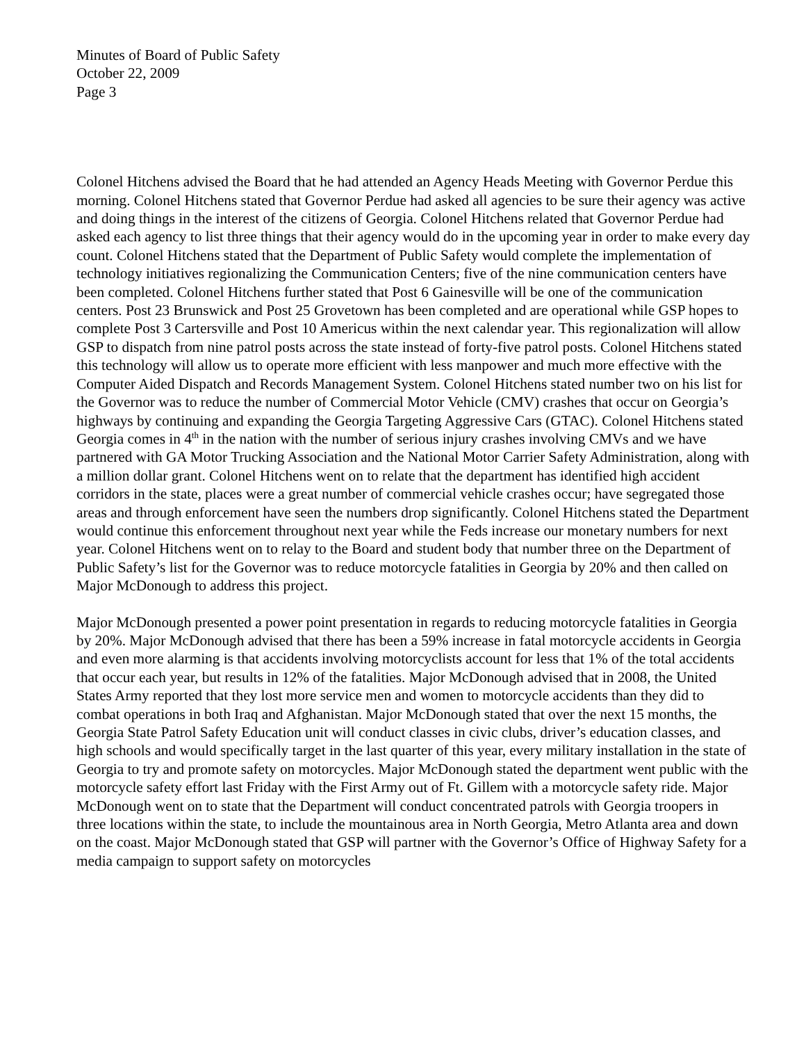Minutes of Board of Public Safety
October 22, 2009
Page 3
Colonel Hitchens advised the Board that he had attended an Agency Heads Meeting with Governor Perdue this morning. Colonel Hitchens stated that Governor Perdue had asked all agencies to be sure their agency was active and doing things in the interest of the citizens of Georgia. Colonel Hitchens related that Governor Perdue had asked each agency to list three things that their agency would do in the upcoming year in order to make every day count. Colonel Hitchens stated that the Department of Public Safety would complete the implementation of technology initiatives regionalizing the Communication Centers; five of the nine communication centers have been completed. Colonel Hitchens further stated that Post 6 Gainesville will be one of the communication centers. Post 23 Brunswick and Post 25 Grovetown has been completed and are operational while GSP hopes to complete Post 3 Cartersville and Post 10 Americus within the next calendar year. This regionalization will allow GSP to dispatch from nine patrol posts across the state instead of forty-five patrol posts. Colonel Hitchens stated this technology will allow us to operate more efficient with less manpower and much more effective with the Computer Aided Dispatch and Records Management System. Colonel Hitchens stated number two on his list for the Governor was to reduce the number of Commercial Motor Vehicle (CMV) crashes that occur on Georgia’s highways by continuing and expanding the Georgia Targeting Aggressive Cars (GTAC). Colonel Hitchens stated Georgia comes in 4<sup>th</sup> in the nation with the number of serious injury crashes involving CMVs and we have partnered with GA Motor Trucking Association and the National Motor Carrier Safety Administration, along with a million dollar grant. Colonel Hitchens went on to relate that the department has identified high accident corridors in the state, places were a great number of commercial vehicle crashes occur; have segregated those areas and through enforcement have seen the numbers drop significantly. Colonel Hitchens stated the Department would continue this enforcement throughout next year while the Feds increase our monetary numbers for next year. Colonel Hitchens went on to relay to the Board and student body that number three on the Department of Public Safety’s list for the Governor was to reduce motorcycle fatalities in Georgia by 20% and then called on Major McDonough to address this project.
Major McDonough presented a power point presentation in regards to reducing motorcycle fatalities in Georgia by 20%. Major McDonough advised that there has been a 59% increase in fatal motorcycle accidents in Georgia and even more alarming is that accidents involving motorcyclists account for less that 1% of the total accidents that occur each year, but results in 12% of the fatalities. Major McDonough advised that in 2008, the United States Army reported that they lost more service men and women to motorcycle accidents than they did to combat operations in both Iraq and Afghanistan. Major McDonough stated that over the next 15 months, the Georgia State Patrol Safety Education unit will conduct classes in civic clubs, driver’s education classes, and high schools and would specifically target in the last quarter of this year, every military installation in the state of Georgia to try and promote safety on motorcycles. Major McDonough stated the department went public with the motorcycle safety effort last Friday with the First Army out of Ft. Gillem with a motorcycle safety ride. Major McDonough went on to state that the Department will conduct concentrated patrols with Georgia troopers in three locations within the state, to include the mountainous area in North Georgia, Metro Atlanta area and down on the coast. Major McDonough stated that GSP will partner with the Governor’s Office of Highway Safety for a media campaign to support safety on motorcycles